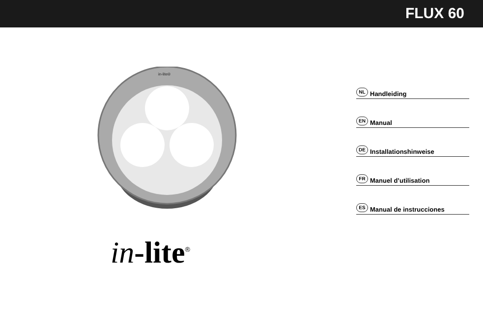FLUX 60
in-lite®
in-lite<sup>®</sup>
NL Handleiding
EN Manual
DE Installationshinweise
FR Manuel d’utilisation
ES Manual de instrucciones